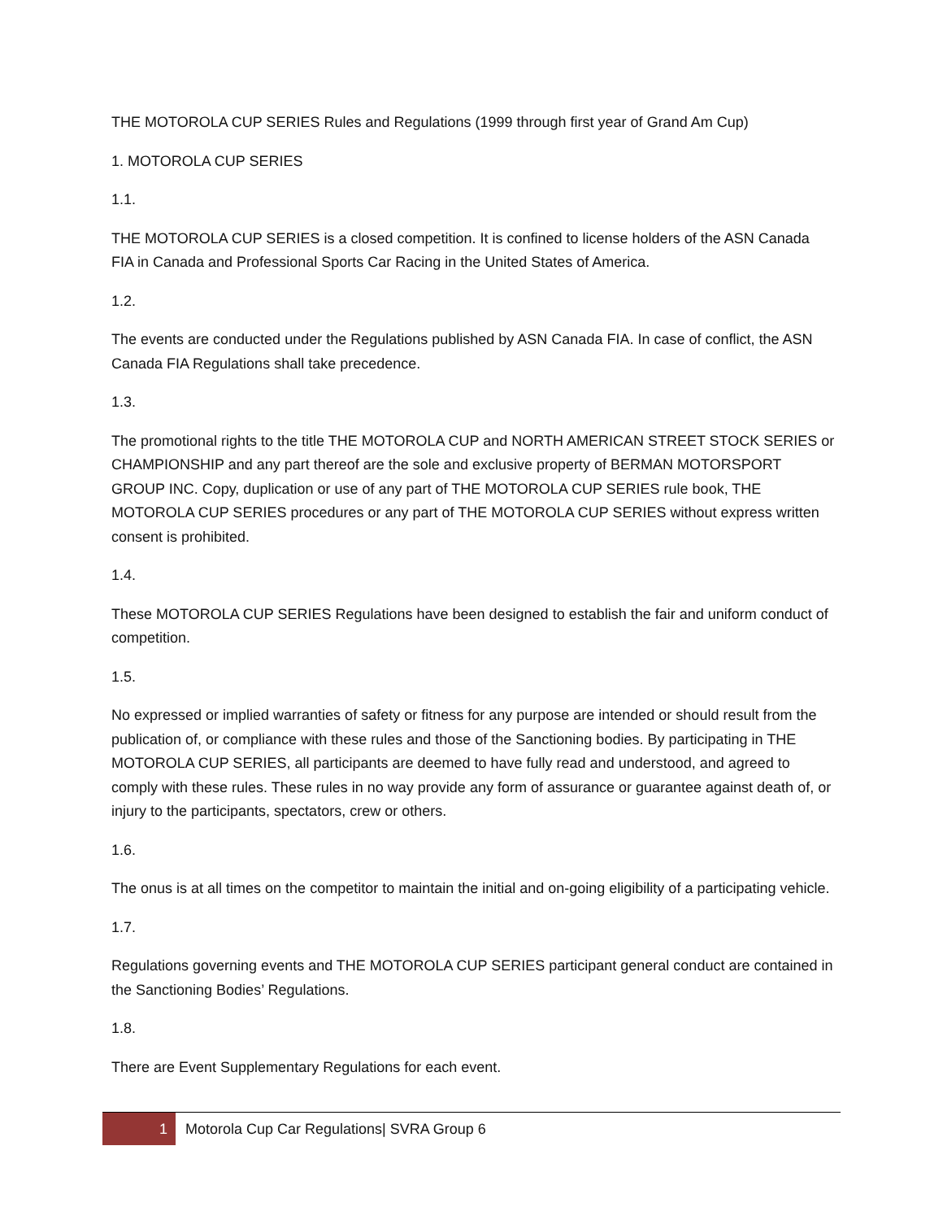THE MOTOROLA CUP SERIES Rules and Regulations (1999 through first year of Grand Am Cup)
1. MOTOROLA CUP SERIES
1.1.
THE MOTOROLA CUP SERIES is a closed competition. It is confined to license holders of the ASN Canada FIA in Canada and Professional Sports Car Racing in the United States of America.
1.2.
The events are conducted under the Regulations published by ASN Canada FIA. In case of conflict, the ASN Canada FIA Regulations shall take precedence.
1.3.
The promotional rights to the title THE MOTOROLA CUP and NORTH AMERICAN STREET STOCK SERIES or CHAMPIONSHIP and any part thereof are the sole and exclusive property of BERMAN MOTORSPORT GROUP INC. Copy, duplication or use of any part of THE MOTOROLA CUP SERIES rule book, THE MOTOROLA CUP SERIES procedures or any part of THE MOTOROLA CUP SERIES without express written consent is prohibited.
1.4.
These MOTOROLA CUP SERIES Regulations have been designed to establish the fair and uniform conduct of competition.
1.5.
No expressed or implied warranties of safety or fitness for any purpose are intended or should result from the publication of, or compliance with these rules and those of the Sanctioning bodies. By participating in THE MOTOROLA CUP SERIES, all participants are deemed to have fully read and understood, and agreed to comply with these rules. These rules in no way provide any form of assurance or guarantee against death of, or injury to the participants, spectators, crew or others.
1.6.
The onus is at all times on the competitor to maintain the initial and on-going eligibility of a participating vehicle.
1.7.
Regulations governing events and THE MOTOROLA CUP SERIES participant general conduct are contained in the Sanctioning Bodies’ Regulations.
1.8.
There are Event Supplementary Regulations for each event.
1 Motorola Cup Car Regulations| SVRA Group 6